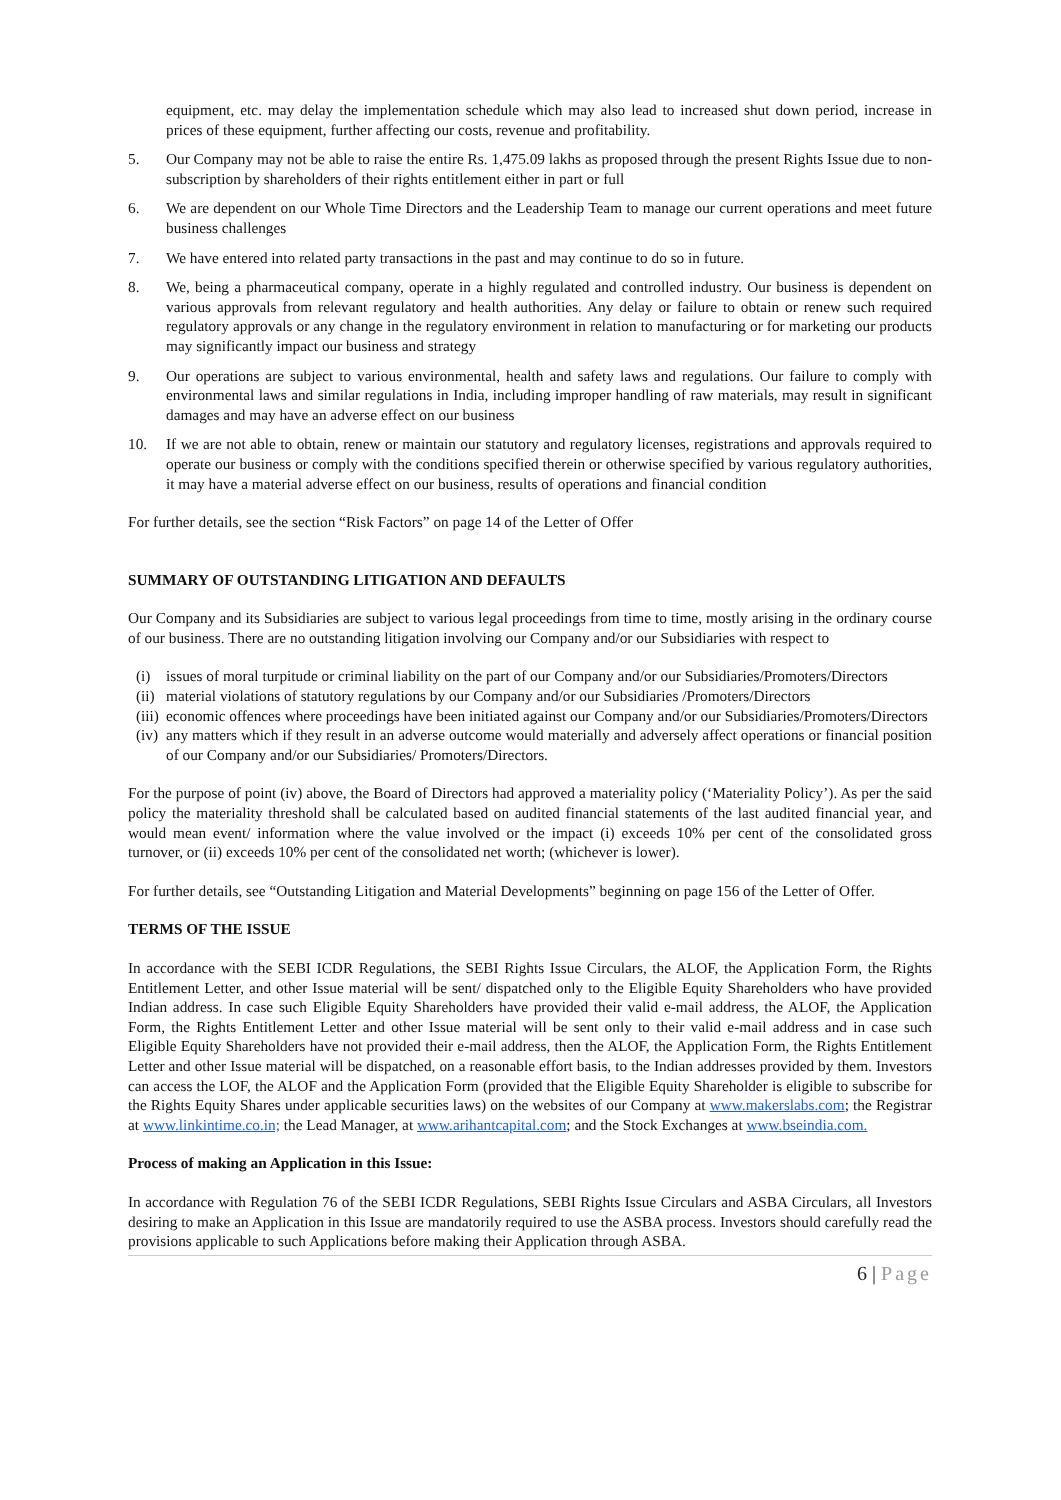equipment, etc. may delay the implementation schedule which may also lead to increased shut down period, increase in prices of these equipment, further affecting our costs, revenue and profitability.
5. Our Company may not be able to raise the entire Rs. 1,475.09 lakhs as proposed through the present Rights Issue due to non-subscription by shareholders of their rights entitlement either in part or full
6. We are dependent on our Whole Time Directors and the Leadership Team to manage our current operations and meet future business challenges
7. We have entered into related party transactions in the past and may continue to do so in future.
8. We, being a pharmaceutical company, operate in a highly regulated and controlled industry. Our business is dependent on various approvals from relevant regulatory and health authorities. Any delay or failure to obtain or renew such required regulatory approvals or any change in the regulatory environment in relation to manufacturing or for marketing our products may significantly impact our business and strategy
9. Our operations are subject to various environmental, health and safety laws and regulations. Our failure to comply with environmental laws and similar regulations in India, including improper handling of raw materials, may result in significant damages and may have an adverse effect on our business
10. If we are not able to obtain, renew or maintain our statutory and regulatory licenses, registrations and approvals required to operate our business or comply with the conditions specified therein or otherwise specified by various regulatory authorities, it may have a material adverse effect on our business, results of operations and financial condition
For further details, see the section “Risk Factors” on page 14 of the Letter of Offer
SUMMARY OF OUTSTANDING LITIGATION AND DEFAULTS
Our Company and its Subsidiaries are subject to various legal proceedings from time to time, mostly arising in the ordinary course of our business. There are no outstanding litigation involving our Company and/or our Subsidiaries with respect to
(i) issues of moral turpitude or criminal liability on the part of our Company and/or our Subsidiaries/Promoters/Directors
(ii)
material violations of statutory regulations by our Company and/or our Subsidiaries /Promoters/Directors
(iii)
economic offences where proceedings have been initiated against our Company and/or our Subsidiaries/Promoters/Directors
(iv)
any matters which if they result in an adverse outcome would materially and adversely affect operations or financial position of our Company and/or our Subsidiaries/ Promoters/Directors.
For the purpose of point (iv) above, the Board of Directors had approved a materiality policy (‘Materiality Policy’). As per the said policy the materiality threshold shall be calculated based on audited financial statements of the last audited financial year, and would mean event/ information where the value involved or the impact (i) exceeds 10% per cent of the consolidated gross turnover, or (ii) exceeds 10% per cent of the consolidated net worth; (whichever is lower).
For further details, see “Outstanding Litigation and Material Developments” beginning on page 156 of the Letter of Offer.
TERMS OF THE ISSUE
In accordance with the SEBI ICDR Regulations, the SEBI Rights Issue Circulars, the ALOF, the Application Form, the Rights Entitlement Letter, and other Issue material will be sent/ dispatched only to the Eligible Equity Shareholders who have provided Indian address. In case such Eligible Equity Shareholders have provided their valid e-mail address, the ALOF, the Application Form, the Rights Entitlement Letter and other Issue material will be sent only to their valid e-mail address and in case such Eligible Equity Shareholders have not provided their e-mail address, then the ALOF, the Application Form, the Rights Entitlement Letter and other Issue material will be dispatched, on a reasonable effort basis, to the Indian addresses provided by them. Investors can access the LOF, the ALOF and the Application Form (provided that the Eligible Equity Shareholder is eligible to subscribe for the Rights Equity Shares under applicable securities laws) on the websites of our Company at www.makerslabs.com; the Registrar at www.linkintime.co.in; the Lead Manager, at www.arihantcapital.com; and the Stock Exchanges at www.bseindia.com.
Process of making an Application in this Issue:
In accordance with Regulation 76 of the SEBI ICDR Regulations, SEBI Rights Issue Circulars and ASBA Circulars, all Investors desiring to make an Application in this Issue are mandatorily required to use the ASBA process. Investors should carefully read the provisions applicable to such Applications before making their Application through ASBA.
6 | Page